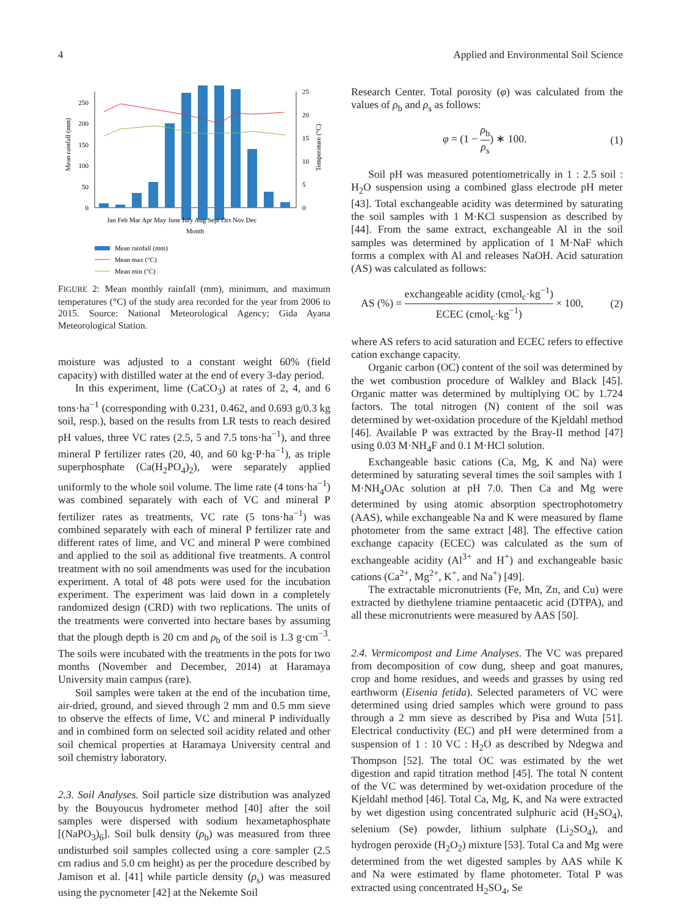4 Applied and Environmental Soil Science
0
50
100
150
200
250
0
5
10
15
20
25
Jan Feb Mar Apr May June July Aug Sept Oct Nov Dec
Month
Mean rainfall (mm)
Temperature (°C)
Mean rainfall (mm)
Mean max (°C)
Mean min (°C)
FIGURE 2: Mean monthly rainfall (mm), minimum, and maximum temperatures (°C) of the study area recorded for the year from 2006 to 2015. Source: National Meteorological Agency; Gida Ayana Meteorological Station.
moisture was adjusted to a constant weight 60% (field capacity) with distilled water at the end of every 3-day period.
In this experiment, lime (CaCO<sub>3</sub>) at rates of 2, 4, and 6 tons·ha<sup>−1</sup> (corresponding with 0.231, 0.462, and 0.693 g/0.3 kg soil, resp.), based on the results from LR tests to reach desired pH values, three VC rates (2.5, 5 and 7.5 tons·ha<sup>−1</sup>), and three mineral P fertilizer rates (20, 40, and 60 kg·P·ha<sup>−1</sup>), as triple superphosphate (Ca(H<sub>2</sub>PO<sub>4</sub>)<sub>2</sub>), were separately applied uniformly to the whole soil volume. The lime rate (4 tons·ha<sup>−1</sup>) was combined separately with each of VC and mineral P fertilizer rates as treatments, VC rate (5 tons·ha<sup>−1</sup>) was combined separately with each of mineral P fertilizer rate and different rates of lime, and VC and mineral P were combined and applied to the soil as additional five treatments. A control treatment with no soil amendments was used for the incubation experiment. A total of 48 pots were used for the incubation experiment. The experiment was laid down in a completely randomized design (CRD) with two replications. The units of the treatments were converted into hectare bases by assuming that the plough depth is 20 cm and ρ<sub>b</sub> of the soil is 1.3 g·cm<sup>−3</sup>. The soils were incubated with the treatments in the pots for two months (November and December, 2014) at Haramaya University main campus (rare).
Soil samples were taken at the end of the incubation time, air-dried, ground, and sieved through 2 mm and 0.5 mm sieve to observe the effects of lime, VC and mineral P individually and in combined form on selected soil acidity related and other soil chemical properties at Haramaya University central and soil chemistry laboratory.
2.3. Soil Analyses.
Soil particle size distribution was analyzed by the Bouyoucus hydrometer method [40] after the soil samples were dispersed with sodium hexametaphosphate [(NaPO<sub>3</sub>)<sub>6</sub>]. Soil bulk density (ρ<sub>b</sub>) was measured from three undisturbed soil samples collected using a core sampler (2.5 cm radius and 5.0 cm height) as per the procedure described by Jamison et al. [41] while particle density (ρ<sub>s</sub>) was measured using the pycnometer [42] at the Nekemte Soil
Research Center. Total porosity (φ) was calculated from the values of ρ<sub>b</sub> and ρ<sub>s</sub> as follows:
φ = (1 − ρ<sub>b</sub> ρ<sub>s</sub>) ∗ 100. (1)
Soil pH was measured potentiometrically in 1 : 2.5 soil : H<sub>2</sub>O suspension using a combined glass electrode pH meter [43]. Total exchangeable acidity was determined by saturating the soil samples with 1 M·KCl suspension as described by [44]. From the same extract, exchangeable Al in the soil samples was determined by application of 1 M·NaF which forms a complex with Al and releases NaOH. Acid saturation (AS) was calculated as follows:
AS (%) = exchangeable acidity (cmol<sub>c</sub>·kg<sup>−1</sup>) ECEC (cmol<sub>c</sub>·kg<sup>−1</sup>) × 100, (2)
where AS refers to acid saturation and ECEC refers to effective cation exchange capacity.
Organic carbon (OC) content of the soil was determined by the wet combustion procedure of Walkley and Black [45]. Organic matter was determined by multiplying OC by 1.724 factors. The total nitrogen (N) content of the soil was determined by wet-oxidation procedure of the Kjeldahl method [46]. Available P was extracted by the Bray-II method [47] using 0.03 M·NH<sub>4</sub>F and 0.1 M·HCl solution.
Exchangeable basic cations (Ca, Mg, K and Na) were determined by saturating several times the soil samples with 1 M·NH<sub>4</sub>OAc solution at pH 7.0. Then Ca and Mg were determined by using atomic absorption spectrophotometry (AAS), while exchangeable Na and K were measured by flame photometer from the same extract [48]. The effective cation exchange capacity (ECEC) was calculated as the sum of exchangeable acidity (Al<sup>3+</sup> and H<sup>+</sup>) and exchangeable basic cations (Ca<sup>2+</sup>, Mg<sup>2+</sup>, K<sup>+</sup>, and Na<sup>+</sup>) [49].
The extractable micronutrients (Fe, Mn, Zn, and Cu) were extracted by diethylene triamine pentaacetic acid (DTPA), and all these micronutrients were measured by AAS [50].
2.4. Vermicompost and Lime Analyses.
The VC was prepared from decomposition of cow dung, sheep and goat manures, crop and home residues, and weeds and grasses by using red earthworm (Eisenia fetida). Selected parameters of VC were determined using dried samples which were ground to pass through a 2 mm sieve as described by Pisa and Wuta [51]. Electrical conductivity (EC) and pH were determined from a suspension of 1 : 10 VC : H<sub>2</sub>O as described by Ndegwa and Thompson [52]. The total OC was estimated by the wet digestion and rapid titration method [45]. The total N content of the VC was determined by wet-oxidation procedure of the Kjeldahl method [46]. Total Ca, Mg, K, and Na were extracted by wet digestion using concentrated sulphuric acid (H<sub>2</sub>SO<sub>4</sub>), selenium (Se) powder, lithium sulphate (Li<sub>2</sub>SO<sub>4</sub>), and hydrogen peroxide (H<sub>2</sub>O<sub>2</sub>) mixture [53]. Total Ca and Mg were determined from the wet digested samples by AAS while K and Na were estimated by flame photometer. Total P was extracted using concentrated H<sub>2</sub>SO<sub>4</sub>, Se